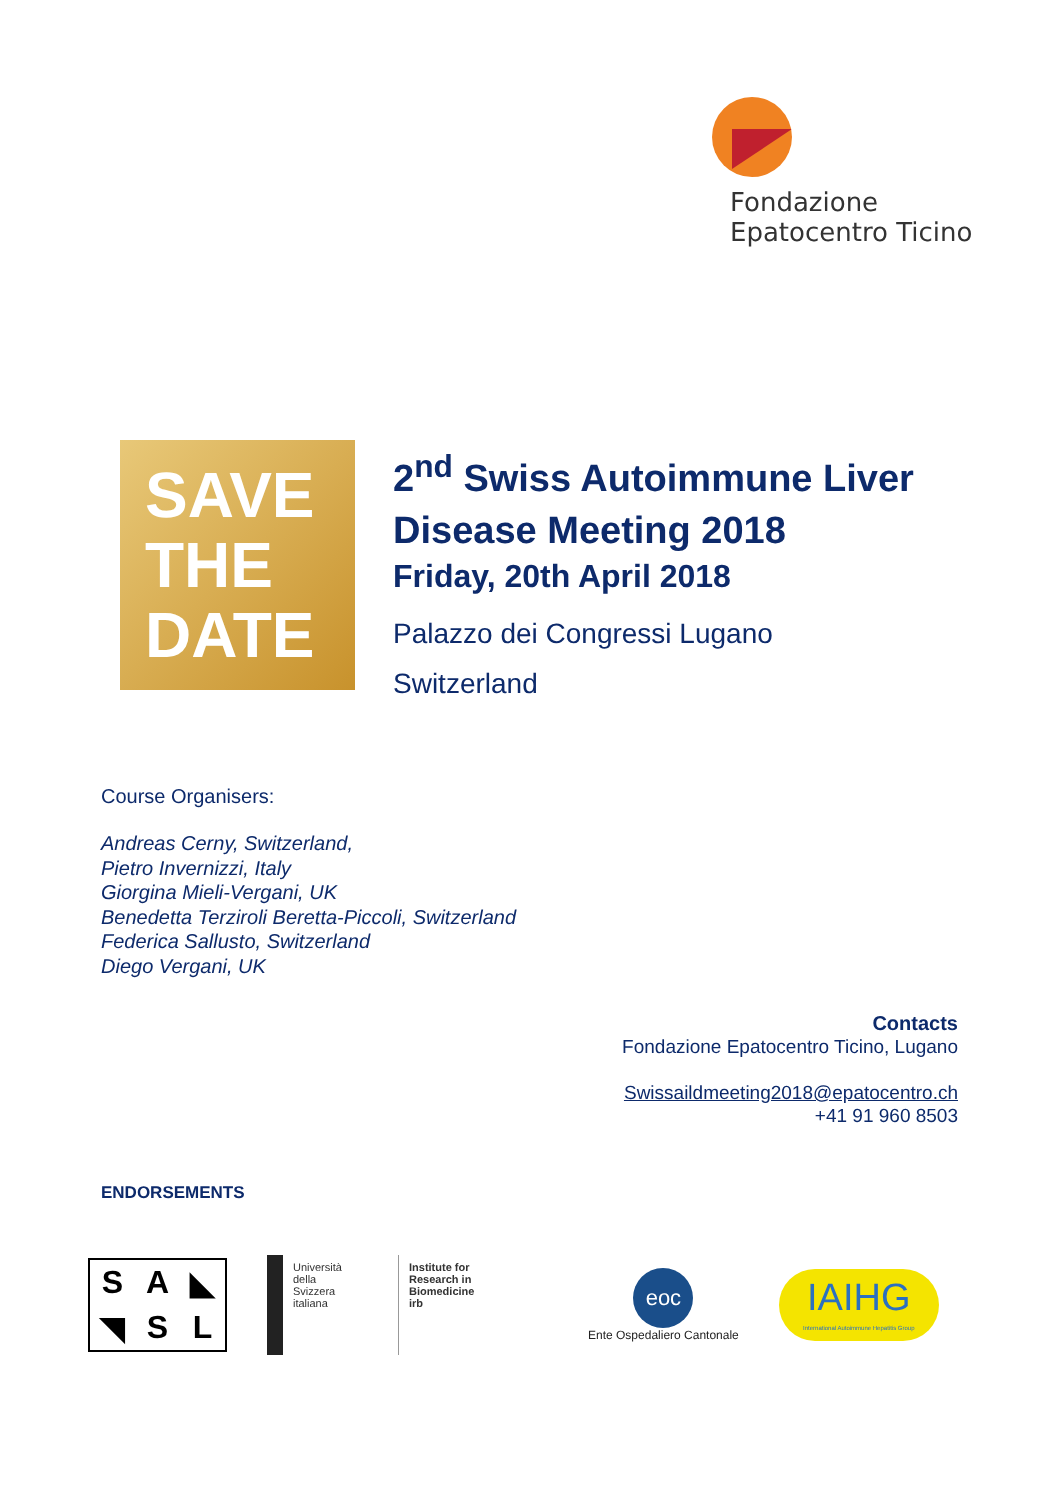Fondazione
Epatocentro Ticino
SAVE
THE DATE
2<sup>nd</sup> Swiss Autoimmune Liver Disease Meeting 2018
Friday, 20th April 2018
Palazzo dei Congressi Lugano
Switzerland
Course Organisers:
Andreas Cerny, Switzerland,
Pietro Invernizzi, Italy
Giorgina Mieli-Vergani, UK
Benedetta Terziroli Beretta-Piccoli, Switzerland
Federica Sallusto, Switzerland
Diego Vergani, UK
Contacts
Fondazione Epatocentro Ticino, Lugano
Swissaildmeeting2018@epatocentro.ch
+41 91 960 8503
ENDORSEMENTS
SA ◣ ◥ SL
Università
della
Svizzera
italiana
Institute for
Research in
Biomedicine
irb
eoc
Ente Ospedaliero Cantonale
IAIHG
International Autoimmune Hepatitis Group